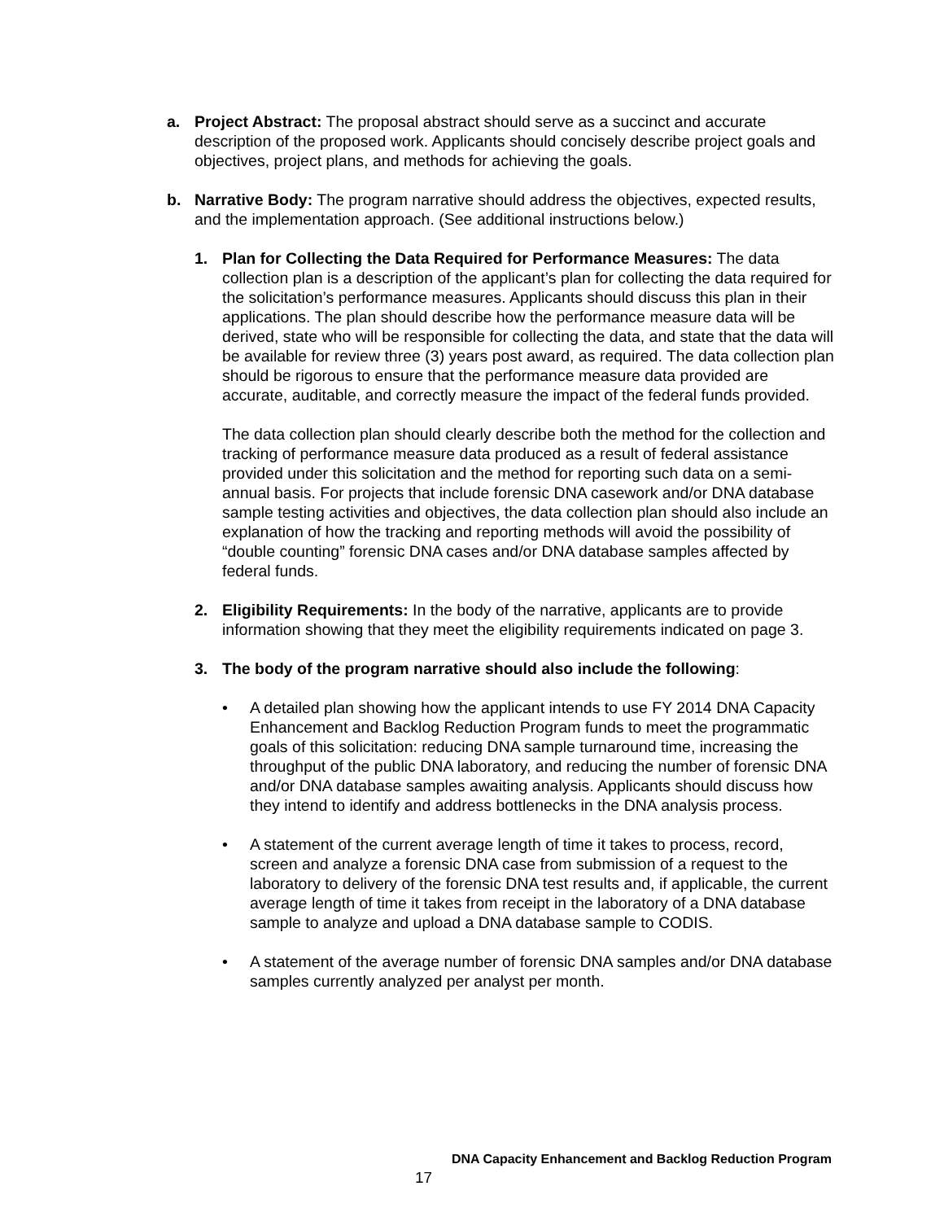a. Project Abstract: The proposal abstract should serve as a succinct and accurate description of the proposed work. Applicants should concisely describe project goals and objectives, project plans, and methods for achieving the goals.
b. Narrative Body: The program narrative should address the objectives, expected results, and the implementation approach. (See additional instructions below.)
1. Plan for Collecting the Data Required for Performance Measures: The data collection plan is a description of the applicant’s plan for collecting the data required for the solicitation’s performance measures. Applicants should discuss this plan in their applications. The plan should describe how the performance measure data will be derived, state who will be responsible for collecting the data, and state that the data will be available for review three (3) years post award, as required. The data collection plan should be rigorous to ensure that the performance measure data provided are accurate, auditable, and correctly measure the impact of the federal funds provided.
The data collection plan should clearly describe both the method for the collection and tracking of performance measure data produced as a result of federal assistance provided under this solicitation and the method for reporting such data on a semi-annual basis. For projects that include forensic DNA casework and/or DNA database sample testing activities and objectives, the data collection plan should also include an explanation of how the tracking and reporting methods will avoid the possibility of “double counting” forensic DNA cases and/or DNA database samples affected by federal funds.
2. Eligibility Requirements: In the body of the narrative, applicants are to provide information showing that they meet the eligibility requirements indicated on page 3.
3. The body of the program narrative should also include the following:
• A detailed plan showing how the applicant intends to use FY 2014 DNA Capacity Enhancement and Backlog Reduction Program funds to meet the programmatic goals of this solicitation: reducing DNA sample turnaround time, increasing the throughput of the public DNA laboratory, and reducing the number of forensic DNA and/or DNA database samples awaiting analysis. Applicants should discuss how they intend to identify and address bottlenecks in the DNA analysis process.
• A statement of the current average length of time it takes to process, record, screen and analyze a forensic DNA case from submission of a request to the laboratory to delivery of the forensic DNA test results and, if applicable, the current average length of time it takes from receipt in the laboratory of a DNA database sample to analyze and upload a DNA database sample to CODIS.
• A statement of the average number of forensic DNA samples and/or DNA database samples currently analyzed per analyst per month.
DNA Capacity Enhancement and Backlog Reduction Program
17